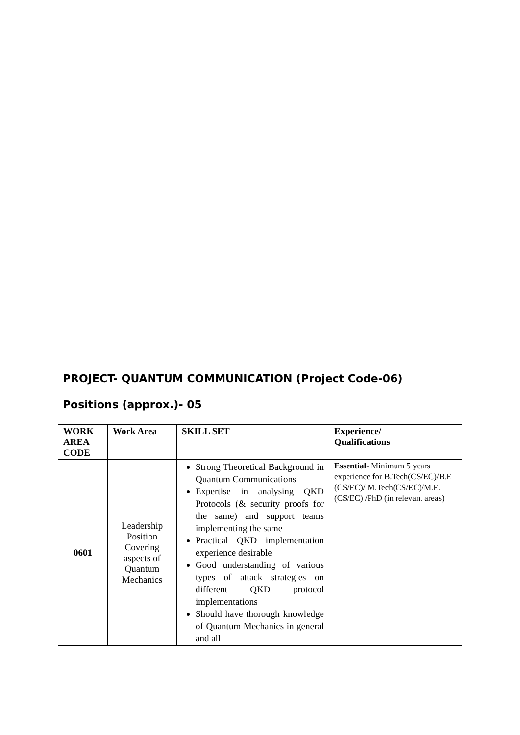PROJECT- QUANTUM COMMUNICATION (Project Code-06)
Positions (approx.)- 05
| WORK AREA CODE | Work Area | SKILL SET | Experience/ Qualifications |
| --- | --- | --- | --- |
| 0601 | Leadership Position Covering aspects of Quantum Mechanics | Strong Theoretical Background in Quantum Communications Expertise in analysing QKD Protocols (& security proofs for the same) and support teams implementing the same Practical QKD implementation experience desirable Good understanding of various types of attack strategies on different QKD protocol implementations Should have thorough knowledge of Quantum Mechanics in general and all | Essential - Minimum 5 years experience for B.Tech(CS/EC)/B.E (CS/EC)/ M.Tech(CS/EC)/M.E.(CS/EC) /PhD (in relevant areas) |